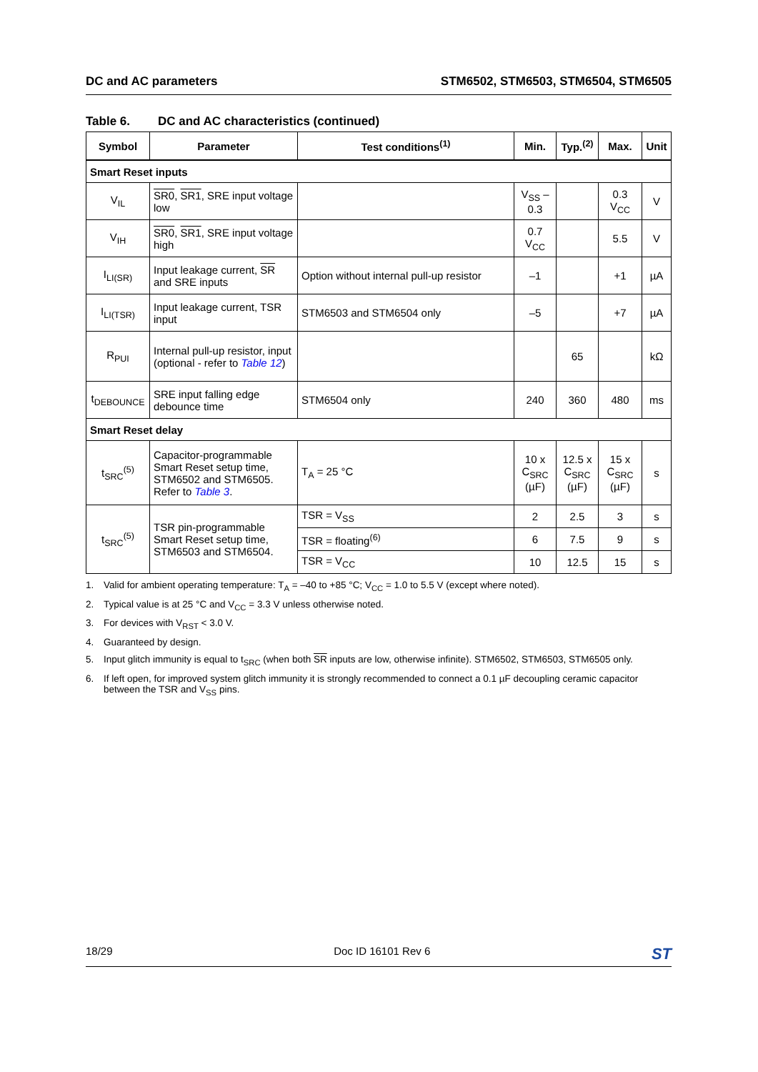DC and AC parameters STM6502, STM6503, STM6504, STM6505
Table 6. DC and AC characteristics (continued)
| Symbol | Parameter | Test conditions<sup>(1)</sup> | Min. | Typ.<sup>(2)</sup> | Max. | Unit |
| --- | --- | --- | --- | --- | --- | --- |
| Smart Reset inputs | | | | | | |
| V<sub>IL</sub> | SR0 , SR1 , SRE input voltage low | | V<sub>SS</sub> –0.3 | | 0.3 V<sub>CC</sub> | V |
| V<sub>IH</sub> | SR0 , SR1 , SRE input voltage high | | 0.7 V<sub>CC</sub> | | 5.5 | V |
| I<sub>LI(SR)</sub> | Input leakage current, SR and SRE inputs | Option without internal pull-up resistor | –1 | | +1 | µA |
| I<sub>LI(TSR)</sub> | Input leakage current, TSR input | STM6503 and STM6504 only | –5 | | +7 | µA |
| R<sub>PUI</sub> | Internal pull-up resistor, input (optional - refer to Table 12 ) | | | 65 | | kΩ |
| t<sub>DEBOUNCE</sub> | SRE input falling edge debounce time | STM6504 only | 240 | 360 | 480 | ms |
| Smart Reset delay | | | | | | |
| t<sub>SRC</sub><sup>(5)</sup> | Capacitor-programmable Smart Reset setup time, STM6502 and STM6505. Refer to Table 3 . | T<sub>A</sub> = 25 °C | 10 x C<sub>SRC</sub> (µF) | 12.5 x C<sub>SRC</sub> (µF) | 15 x C<sub>SRC</sub> (µF) | s |
| t<sub>SRC</sub><sup>(5)</sup> | TSR pin-programmable Smart Reset setup time, STM6503 and STM6504. | TSR = V<sub>SS</sub> | 2 | 2.5 | 3 | s |
| | | TSR = floating<sup>(6)</sup> | 6 | 7.5 | 9 | s |
| | | TSR = V<sub>CC</sub> | 10 | 12.5 | 15 | s |
1. Valid for ambient operating temperature: T<sub>A</sub> = –40 to +85 °C; V<sub>CC</sub> = 1.0 to 5.5 V (except where noted).
2. Typical value is at 25 °C and V<sub>CC</sub> = 3.3 V unless otherwise noted.
3. For devices with V<sub>RST</sub> < 3.0 V.
4. Guaranteed by design.
5. Input glitch immunity is equal to t<sub>SRC</sub> (when both SR inputs are low, otherwise infinite). STM6502, STM6503, STM6505 only.
6. If left open, for improved system glitch immunity it is strongly recommended to connect a 0.1 µF decoupling ceramic capacitor between the TSR and V<sub>SS</sub> pins.
18/29 Doc ID 16101 Rev 6 ST